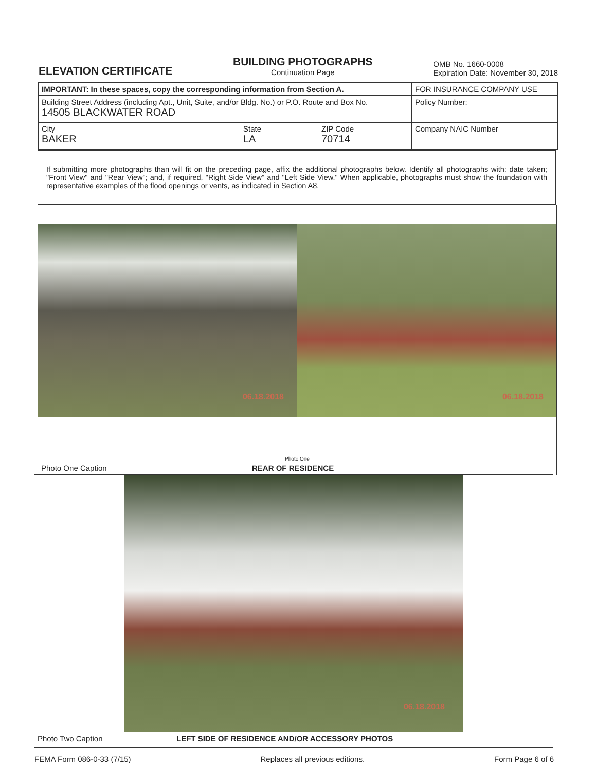ELEVATION CERTIFICATE
BUILDING PHOTOGRAPHS
Continuation Page
OMB No. 1660-0008
Expiration Date: November 30, 2018
| IMPORTANT: In these spaces, copy the corresponding information from Section A. | | | FOR INSURANCE COMPANY USE |
| Building Street Address (including Apt., Unit, Suite, and/or Bldg. No.) or P.O. Route and Box No. 14505 BLACKWATER ROAD | | | Policy Number: |
| City BAKER | State LA | ZIP Code 70714 | Company NAIC Number |
If submitting more photographs than will fit on the preceding page, affix the additional photographs below. Identify all photographs with: date taken; "Front View" and "Rear View"; and, if required, "Right Side View" and "Left Side View." When applicable, photographs must show the foundation with representative examples of the flood openings or vents, as indicated in Section A8.
06.18.2018
06.18.2018
Photo One
Photo One Caption REAR OF RESIDENCE
06.18.2018
Photo Two Caption LEFT SIDE OF RESIDENCE AND/OR ACCESSORY PHOTOS
FEMA Form 086-0-33 (7/15) Replaces all previous editions. Form Page 6 of 6